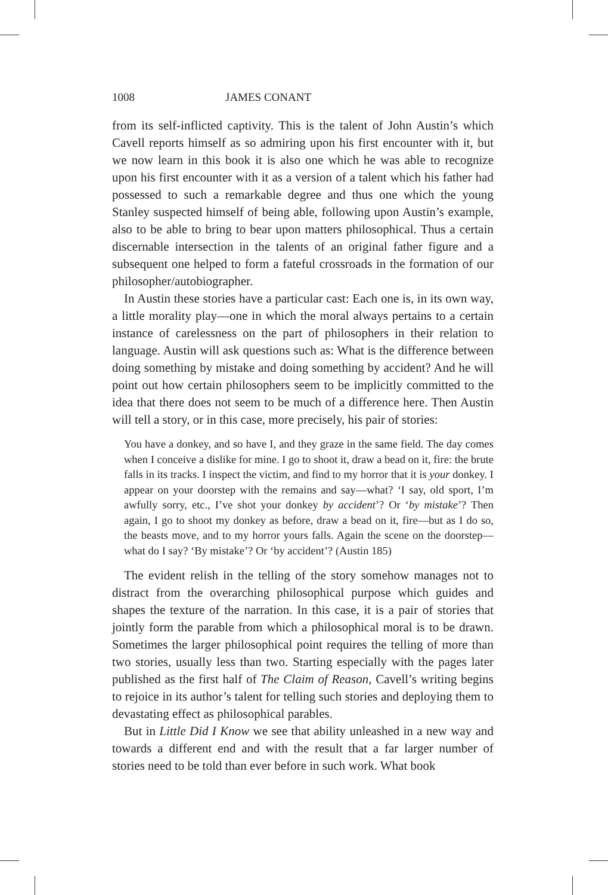1008 JAMES CONANT
from its self-inflicted captivity. This is the talent of John Austin’s which Cavell reports himself as so admiring upon his first encounter with it, but we now learn in this book it is also one which he was able to recognize upon his first encounter with it as a version of a talent which his father had possessed to such a remarkable degree and thus one which the young Stanley suspected himself of being able, following upon Austin’s example, also to be able to bring to bear upon matters philosophical. Thus a certain discernable intersection in the talents of an original father figure and a subsequent one helped to form a fateful crossroads in the formation of our philosopher/autobiographer.
In Austin these stories have a particular cast: Each one is, in its own way, a little morality play—one in which the moral always pertains to a certain instance of carelessness on the part of philosophers in their relation to language. Austin will ask questions such as: What is the difference between doing something by mistake and doing something by accident? And he will point out how certain philosophers seem to be implicitly committed to the idea that there does not seem to be much of a difference here. Then Austin will tell a story, or in this case, more precisely, his pair of stories:
You have a donkey, and so have I, and they graze in the same field. The day comes when I conceive a dislike for mine. I go to shoot it, draw a bead on it, fire: the brute falls in its tracks. I inspect the victim, and find to my horror that it is your donkey. I appear on your doorstep with the remains and say—what? ‘I say, old sport, I’m awfully sorry, etc., I’ve shot your donkey by accident’? Or ‘by mistake’? Then again, I go to shoot my donkey as before, draw a bead on it, fire—but as I do so, the beasts move, and to my horror yours falls. Again the scene on the doorstep—what do I say? ‘By mistake’? Or ‘by accident’? (Austin 185)
The evident relish in the telling of the story somehow manages not to distract from the overarching philosophical purpose which guides and shapes the texture of the narration. In this case, it is a pair of stories that jointly form the parable from which a philosophical moral is to be drawn. Sometimes the larger philosophical point requires the telling of more than two stories, usually less than two. Starting especially with the pages later published as the first half of The Claim of Reason, Cavell’s writing begins to rejoice in its author’s talent for telling such stories and deploying them to devastating effect as philosophical parables.
But in Little Did I Know we see that ability unleashed in a new way and towards a different end and with the result that a far larger number of stories need to be told than ever before in such work. What book